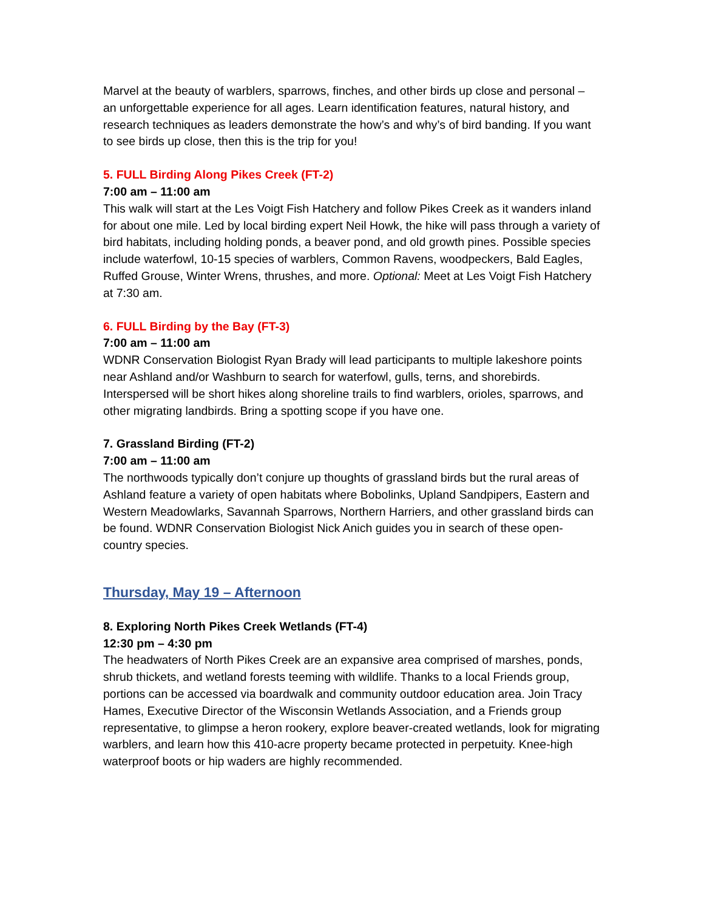Marvel at the beauty of warblers, sparrows, finches, and other birds up close and personal – an unforgettable experience for all ages. Learn identification features, natural history, and research techniques as leaders demonstrate the how’s and why’s of bird banding. If you want to see birds up close, then this is the trip for you!
5. FULL Birding Along Pikes Creek (FT-2)
7:00 am – 11:00 am
This walk will start at the Les Voigt Fish Hatchery and follow Pikes Creek as it wanders inland for about one mile. Led by local birding expert Neil Howk, the hike will pass through a variety of bird habitats, including holding ponds, a beaver pond, and old growth pines. Possible species include waterfowl, 10-15 species of warblers, Common Ravens, woodpeckers, Bald Eagles, Ruffed Grouse, Winter Wrens, thrushes, and more. Optional: Meet at Les Voigt Fish Hatchery at 7:30 am.
6. FULL Birding by the Bay (FT-3)
7:00 am – 11:00 am
WDNR Conservation Biologist Ryan Brady will lead participants to multiple lakeshore points near Ashland and/or Washburn to search for waterfowl, gulls, terns, and shorebirds. Interspersed will be short hikes along shoreline trails to find warblers, orioles, sparrows, and other migrating landbirds. Bring a spotting scope if you have one.
7. Grassland Birding (FT-2)
7:00 am – 11:00 am
The northwoods typically don’t conjure up thoughts of grassland birds but the rural areas of Ashland feature a variety of open habitats where Bobolinks, Upland Sandpipers, Eastern and Western Meadowlarks, Savannah Sparrows, Northern Harriers, and other grassland birds can be found. WDNR Conservation Biologist Nick Anich guides you in search of these open-country species.
Thursday, May 19 – Afternoon
8. Exploring North Pikes Creek Wetlands (FT-4)
12:30 pm – 4:30 pm
The headwaters of North Pikes Creek are an expansive area comprised of marshes, ponds, shrub thickets, and wetland forests teeming with wildlife. Thanks to a local Friends group, portions can be accessed via boardwalk and community outdoor education area. Join Tracy Hames, Executive Director of the Wisconsin Wetlands Association, and a Friends group representative, to glimpse a heron rookery, explore beaver-created wetlands, look for migrating warblers, and learn how this 410-acre property became protected in perpetuity. Knee-high waterproof boots or hip waders are highly recommended.